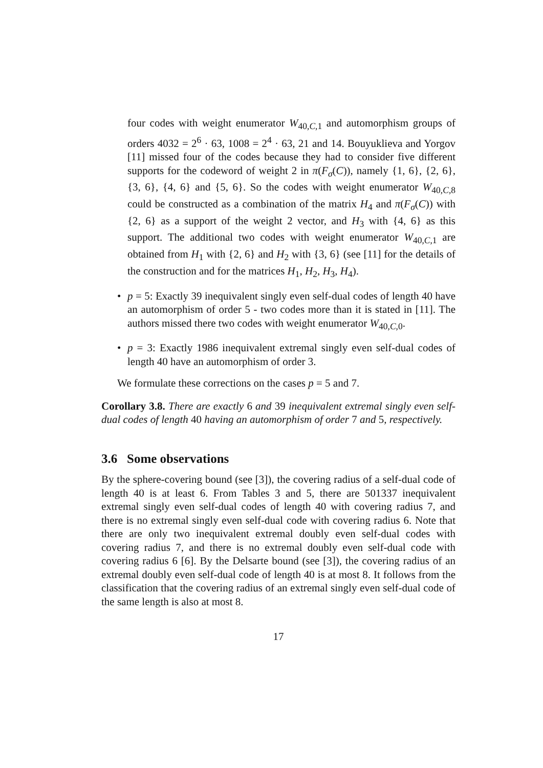four codes with weight enumerator W<sub>40,C,1</sub> and automorphism groups of orders 4032 = 2<sup>6</sup> · 63, 1008 = 2<sup>4</sup> · 63, 21 and 14. Bouyuklieva and Yorgov [11] missed four of the codes because they had to consider five different supports for the codeword of weight 2 in π(F<sub>σ</sub>(C)), namely {1, 6}, {2, 6}, {3, 6}, {4, 6} and {5, 6}. So the codes with weight enumerator W<sub>40,C,8</sub> could be constructed as a combination of the matrix H<sub>4</sub> and π(F<sub>σ</sub>(C)) with {2, 6} as a support of the weight 2 vector, and H<sub>3</sub> with {4, 6} as this support. The additional two codes with weight enumerator W<sub>40,C,1</sub> are obtained from H<sub>1</sub> with {2, 6} and H<sub>2</sub> with {3, 6} (see [11] for the details of the construction and for the matrices H<sub>1</sub>, H<sub>2</sub>, H<sub>3</sub>, H<sub>4</sub>).
• p = 5: Exactly 39 inequivalent singly even self-dual codes of length 40 have an automorphism of order 5 - two codes more than it is stated in [11]. The authors missed there two codes with weight enumerator W<sub>40,C,0</sub>.
• p = 3: Exactly 1986 inequivalent extremal singly even self-dual codes of length 40 have an automorphism of order 3.
We formulate these corrections on the cases p = 5 and 7.
Corollary 3.8. There are exactly 6 and 39 inequivalent extremal singly even self-dual codes of length 40 having an automorphism of order 7 and 5, respectively.
3.6 Some observations
By the sphere-covering bound (see [3]), the covering radius of a self-dual code of length 40 is at least 6. From Tables 3 and 5, there are 501337 inequivalent extremal singly even self-dual codes of length 40 with covering radius 7, and there is no extremal singly even self-dual code with covering radius 6. Note that there are only two inequivalent extremal doubly even self-dual codes with covering radius 7, and there is no extremal doubly even self-dual code with covering radius 6 [6]. By the Delsarte bound (see [3]), the covering radius of an extremal doubly even self-dual code of length 40 is at most 8. It follows from the classification that the covering radius of an extremal singly even self-dual code of the same length is also at most 8.
17